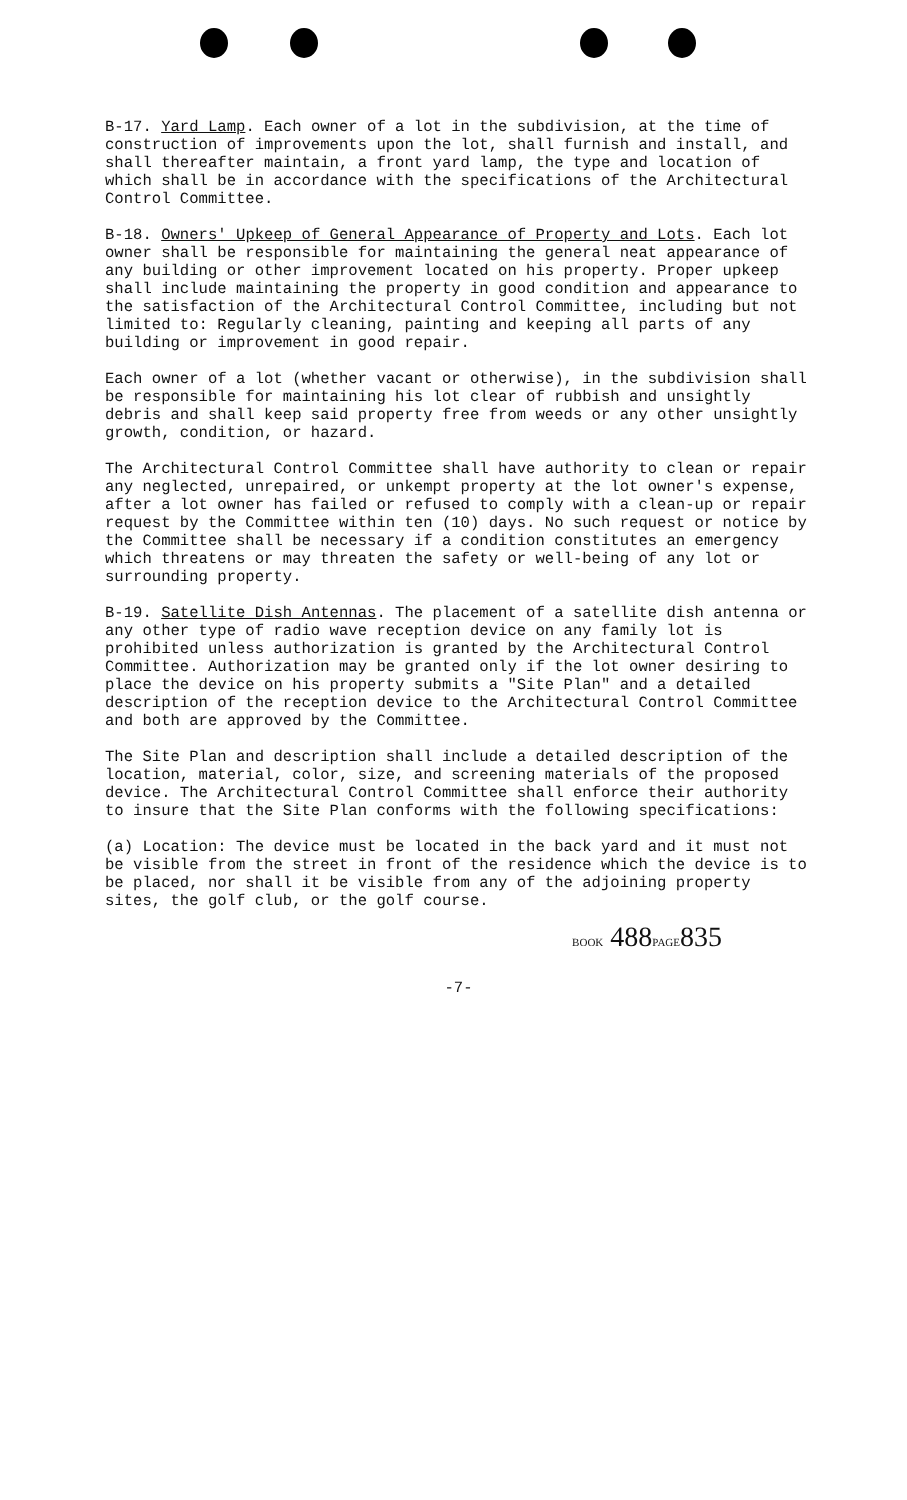B-17. Yard Lamp. Each owner of a lot in the subdivision, at the time of construction of improvements upon the lot, shall furnish and install, and shall thereafter maintain, a front yard lamp, the type and location of which shall be in accordance with the specifications of the Architectural Control Committee.
B-18. Owners' Upkeep of General Appearance of Property and Lots. Each lot owner shall be responsible for maintaining the general neat appearance of any building or other improvement located on his property. Proper upkeep shall include maintaining the property in good condition and appearance to the satisfaction of the Architectural Control Committee, including but not limited to: Regularly cleaning, painting and keeping all parts of any building or improvement in good repair.
Each owner of a lot (whether vacant or otherwise), in the subdivision shall be responsible for maintaining his lot clear of rubbish and unsightly debris and shall keep said property free from weeds or any other unsightly growth, condition, or hazard.
The Architectural Control Committee shall have authority to clean or repair any neglected, unrepaired, or unkempt property at the lot owner's expense, after a lot owner has failed or refused to comply with a clean-up or repair request by the Committee within ten (10) days. No such request or notice by the Committee shall be necessary if a condition constitutes an emergency which threatens or may threaten the safety or well-being of any lot or surrounding property.
B-19. Satellite Dish Antennas. The placement of a satellite dish antenna or any other type of radio wave reception device on any family lot is prohibited unless authorization is granted by the Architectural Control Committee. Authorization may be granted only if the lot owner desiring to place the device on his property submits a "Site Plan" and a detailed description of the reception device to the Architectural Control Committee and both are approved by the Committee.
The Site Plan and description shall include a detailed description of the location, material, color, size, and screening materials of the proposed device. The Architectural Control Committee shall enforce their authority to insure that the Site Plan conforms with the following specifications:
(a) Location: The device must be located in the back yard and it must not be visible from the street in front of the residence which the device is to be placed, nor shall it be visible from any of the adjoining property sites, the golf club, or the golf course.
BOOK 488PAGE835
-7-